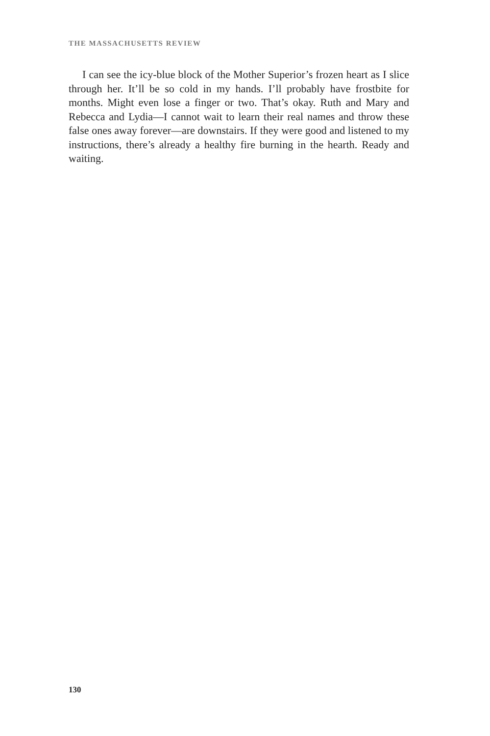THE MASSACHUSETTS REVIEW
I can see the icy-blue block of the Mother Superior’s frozen heart as I slice through her. It’ll be so cold in my hands. I’ll probably have frost­bite for months. Might even lose a finger or two. That’s okay. Ruth and Mary and Rebecca and Lydia—I cannot wait to learn their real names and throw these false ones away forever—are downstairs. If they were good and listened to my instructions, there’s already a healthy fire burn­ing in the hearth. Ready and waiting.
130